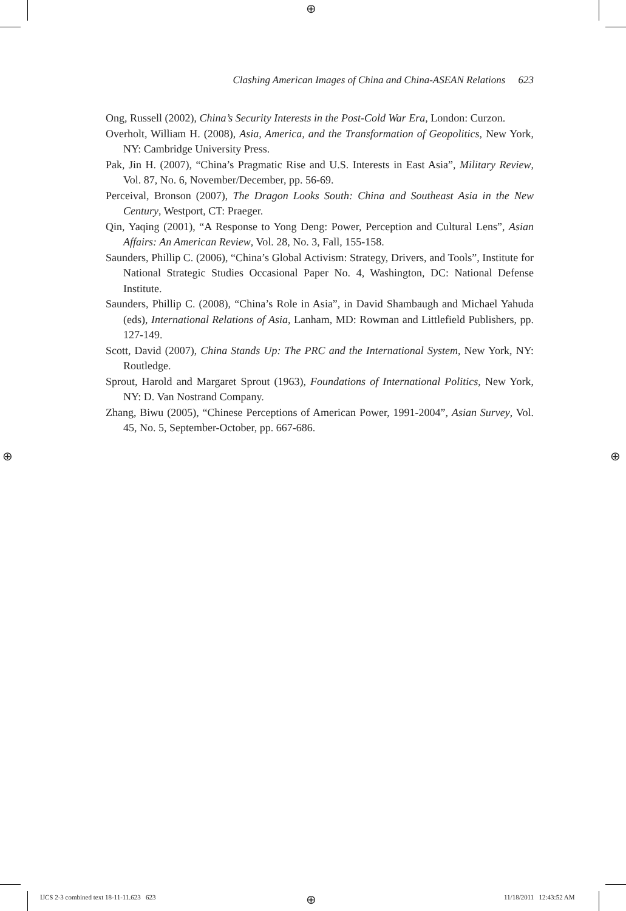⊕
⊕ ⊕
⊕
Clashing American Images of China and China-ASEAN Relations 623
Ong, Russell (2002), China’s Security Interests in the Post-Cold War Era, London: Curzon.
Overholt, William H. (2008), Asia, America, and the Transformation of Geopolitics, New York, NY: Cambridge University Press.
Pak, Jin H. (2007), “China’s Pragmatic Rise and U.S. Interests in East Asia”, Military Review, Vol. 87, No. 6, November/December, pp. 56-69.
Perceival, Bronson (2007), The Dragon Looks South: China and Southeast Asia in the New Century, Westport, CT: Praeger.
Qin, Yaqing (2001), “A Response to Yong Deng: Power, Perception and Cultural Lens”, Asian Affairs: An American Review, Vol. 28, No. 3, Fall, 155-158.
Saunders, Phillip C. (2006), “China’s Global Activism: Strategy, Drivers, and Tools”, Institute for National Strategic Studies Occasional Paper No. 4, Washington, DC: National Defense Institute.
Saunders, Phillip C. (2008), “China’s Role in Asia”, in David Shambaugh and Michael Yahuda (eds), International Relations of Asia, Lanham, MD: Rowman and Littlefield Publishers, pp. 127-149.
Scott, David (2007), China Stands Up: The PRC and the International System, New York, NY: Routledge.
Sprout, Harold and Margaret Sprout (1963), Foundations of International Politics, New York, NY: D. Van Nostrand Company.
Zhang, Biwu (2005), “Chinese Perceptions of American Power, 1991-2004”, Asian Survey, Vol. 45, No. 5, September-October, pp. 667-686.
IJCS 2-3 combined text 18-11-11.623 623
11/18/2011 12:43:52 AM